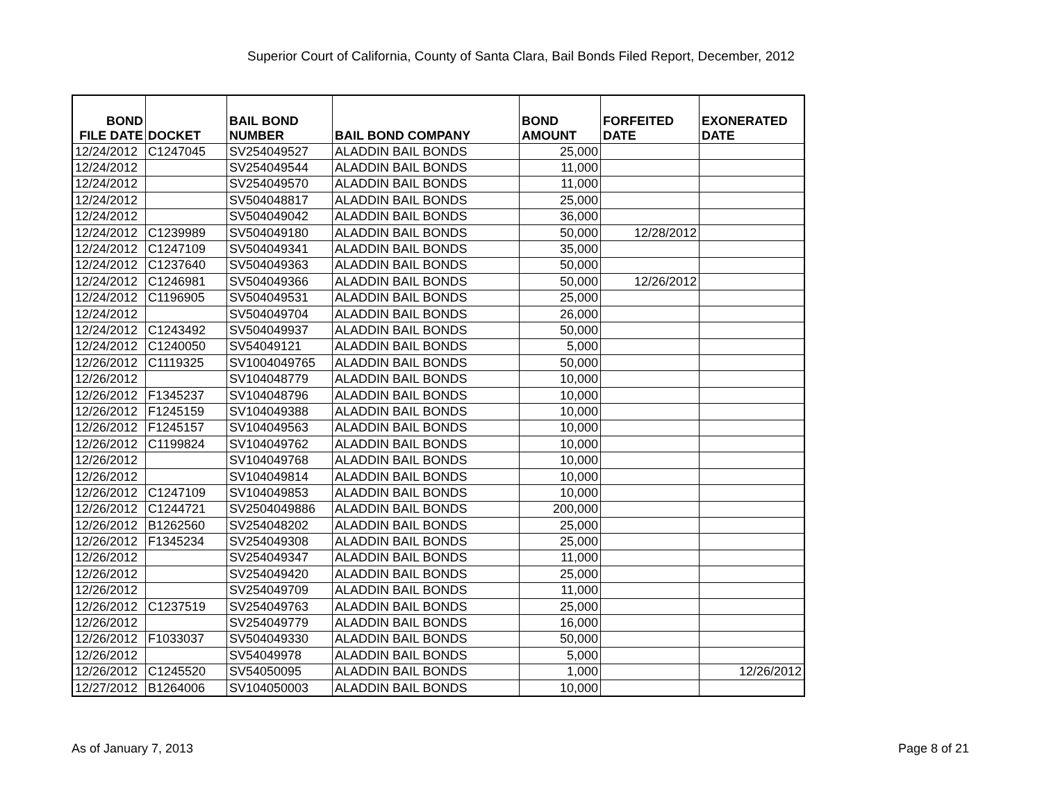Superior Court of California, County of Santa Clara, Bail Bonds Filed Report, December, 2012
| BOND FILE DATE | DOCKET | BAIL BOND NUMBER | BAIL BOND COMPANY | BOND AMOUNT | FORFEITED DATE | EXONERATED DATE |
| --- | --- | --- | --- | --- | --- | --- |
| 12/24/2012 | C1247045 | SV254049527 | ALADDIN BAIL BONDS | 25,000 | | |
| 12/24/2012 | | SV254049544 | ALADDIN BAIL BONDS | 11,000 | | |
| 12/24/2012 | | SV254049570 | ALADDIN BAIL BONDS | 11,000 | | |
| 12/24/2012 | | SV504048817 | ALADDIN BAIL BONDS | 25,000 | | |
| 12/24/2012 | | SV504049042 | ALADDIN BAIL BONDS | 36,000 | | |
| 12/24/2012 | C1239989 | SV504049180 | ALADDIN BAIL BONDS | 50,000 | 12/28/2012 | |
| 12/24/2012 | C1247109 | SV504049341 | ALADDIN BAIL BONDS | 35,000 | | |
| 12/24/2012 | C1237640 | SV504049363 | ALADDIN BAIL BONDS | 50,000 | | |
| 12/24/2012 | C1246981 | SV504049366 | ALADDIN BAIL BONDS | 50,000 | 12/26/2012 | |
| 12/24/2012 | C1196905 | SV504049531 | ALADDIN BAIL BONDS | 25,000 | | |
| 12/24/2012 | | SV504049704 | ALADDIN BAIL BONDS | 26,000 | | |
| 12/24/2012 | C1243492 | SV504049937 | ALADDIN BAIL BONDS | 50,000 | | |
| 12/24/2012 | C1240050 | SV54049121 | ALADDIN BAIL BONDS | 5,000 | | |
| 12/26/2012 | C1119325 | SV1004049765 | ALADDIN BAIL BONDS | 50,000 | | |
| 12/26/2012 | | SV104048779 | ALADDIN BAIL BONDS | 10,000 | | |
| 12/26/2012 | F1345237 | SV104048796 | ALADDIN BAIL BONDS | 10,000 | | |
| 12/26/2012 | F1245159 | SV104049388 | ALADDIN BAIL BONDS | 10,000 | | |
| 12/26/2012 | F1245157 | SV104049563 | ALADDIN BAIL BONDS | 10,000 | | |
| 12/26/2012 | C1199824 | SV104049762 | ALADDIN BAIL BONDS | 10,000 | | |
| 12/26/2012 | | SV104049768 | ALADDIN BAIL BONDS | 10,000 | | |
| 12/26/2012 | | SV104049814 | ALADDIN BAIL BONDS | 10,000 | | |
| 12/26/2012 | C1247109 | SV104049853 | ALADDIN BAIL BONDS | 10,000 | | |
| 12/26/2012 | C1244721 | SV2504049886 | ALADDIN BAIL BONDS | 200,000 | | |
| 12/26/2012 | B1262560 | SV254048202 | ALADDIN BAIL BONDS | 25,000 | | |
| 12/26/2012 | F1345234 | SV254049308 | ALADDIN BAIL BONDS | 25,000 | | |
| 12/26/2012 | | SV254049347 | ALADDIN BAIL BONDS | 11,000 | | |
| 12/26/2012 | | SV254049420 | ALADDIN BAIL BONDS | 25,000 | | |
| 12/26/2012 | | SV254049709 | ALADDIN BAIL BONDS | 11,000 | | |
| 12/26/2012 | C1237519 | SV254049763 | ALADDIN BAIL BONDS | 25,000 | | |
| 12/26/2012 | | SV254049779 | ALADDIN BAIL BONDS | 16,000 | | |
| 12/26/2012 | F1033037 | SV504049330 | ALADDIN BAIL BONDS | 50,000 | | |
| 12/26/2012 | | SV54049978 | ALADDIN BAIL BONDS | 5,000 | | |
| 12/26/2012 | C1245520 | SV54050095 | ALADDIN BAIL BONDS | 1,000 | | 12/26/2012 |
| 12/27/2012 | B1264006 | SV104050003 | ALADDIN BAIL BONDS | 10,000 | | |
As of January 7, 2013 Page 8 of 21